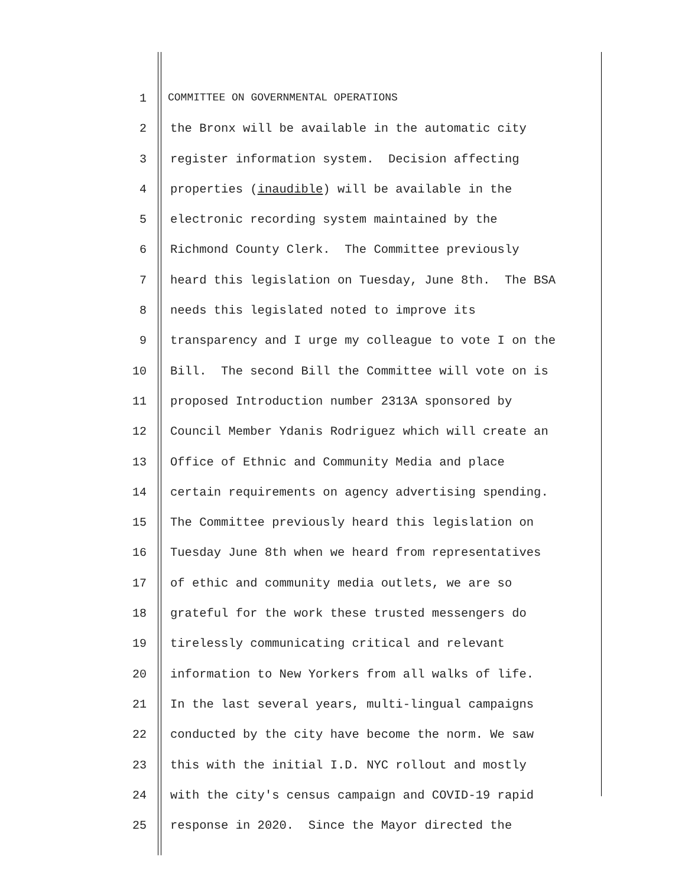1 COMMITTEE ON GOVERNMENTAL OPERATIONS
2 the Bronx will be available in the automatic city
3 register information system. Decision affecting
4 properties (inaudible) will be available in the
5 electronic recording system maintained by the
6 Richmond County Clerk. The Committee previously
7 heard this legislation on Tuesday, June 8th. The BSA
8 needs this legislated noted to improve its
9 transparency and I urge my colleague to vote I on the
10 Bill. The second Bill the Committee will vote on is
11 proposed Introduction number 2313A sponsored by
12 Council Member Ydanis Rodriguez which will create an
13 Office of Ethnic and Community Media and place
14 certain requirements on agency advertising spending.
15 The Committee previously heard this legislation on
16 Tuesday June 8th when we heard from representatives
17 of ethic and community media outlets, we are so
18 grateful for the work these trusted messengers do
19 tirelessly communicating critical and relevant
20 information to New Yorkers from all walks of life.
21 In the last several years, multi-lingual campaigns
22 conducted by the city have become the norm. We saw
23 this with the initial I.D. NYC rollout and mostly
24 with the city's census campaign and COVID-19 rapid
25 response in 2020. Since the Mayor directed the